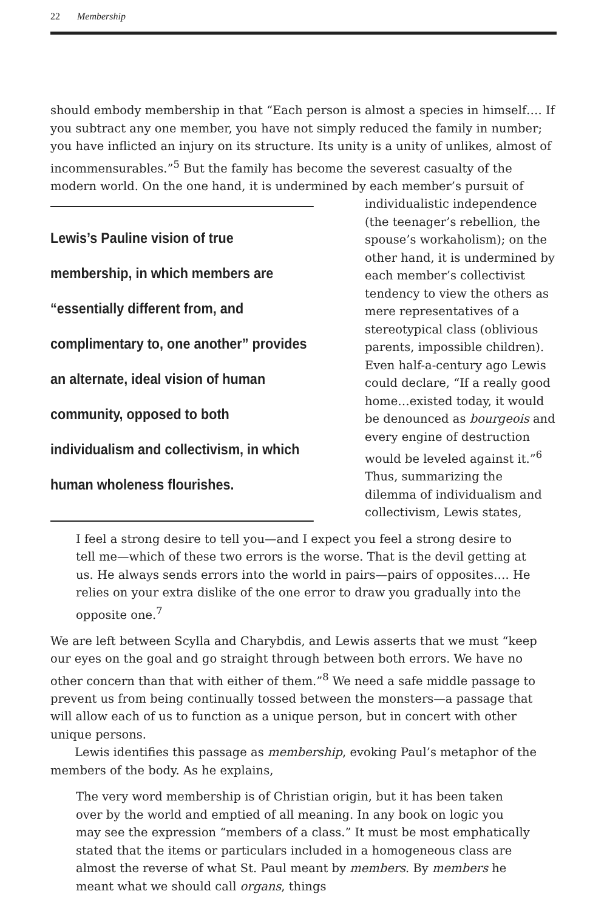22 Membership
should embody membership in that “Each person is almost a species in himself…. If you subtract any one member, you have not simply reduced the family in number; you have inflicted an injury on its structure. Its unity is a unity of unlikes, almost of incommensurables.”<sup>5</sup> But the family has become the severest casualty of the modern world. On the one hand, it is undermined by each member’s pursuit of individualistic independence Lewis’s Pauline vision of true membership, in which members are “essentially different from, and complimentary to, one another” provides an alternate, ideal vision of human community, opposed to both individualism and collectivism, in which human wholeness flourishes. (the teenager’s rebellion, the spouse’s workaholism); on the other hand, it is undermined by each member’s collectivist tendency to view the others as mere representatives of a stereotypical class (oblivious parents, impossible children). Even half-a-century ago Lewis could declare, “If a really good home…existed today, it would be denounced as bourgeois and every engine of destruction would be leveled against it.”<sup>6</sup> Thus, summarizing the dilemma of individualism and collectivism, Lewis states,
I feel a strong desire to tell you—and I expect you feel a strong desire to tell me—which of these two errors is the worse. That is the devil getting at us. He always sends errors into the world in pairs—pairs of opposites…. He relies on your extra dislike of the one error to draw you gradually into the opposite one.<sup>7</sup>
We are left between Scylla and Charybdis, and Lewis asserts that we must “keep our eyes on the goal and go straight through between both errors. We have no other concern than that with either of them.”<sup>8</sup> We need a safe middle passage to prevent us from being continually tossed between the monsters—a passage that will allow each of us to function as a unique person, but in concert with other unique persons.
Lewis identifies this passage as membership, evoking Paul’s metaphor of the members of the body. As he explains,
The very word membership is of Christian origin, but it has been taken over by the world and emptied of all meaning. In any book on logic you may see the expression “members of a class.” It must be most emphatically stated that the items or particulars included in a homogeneous class are almost the reverse of what St. Paul meant by members. By members he meant what we should call organs, things